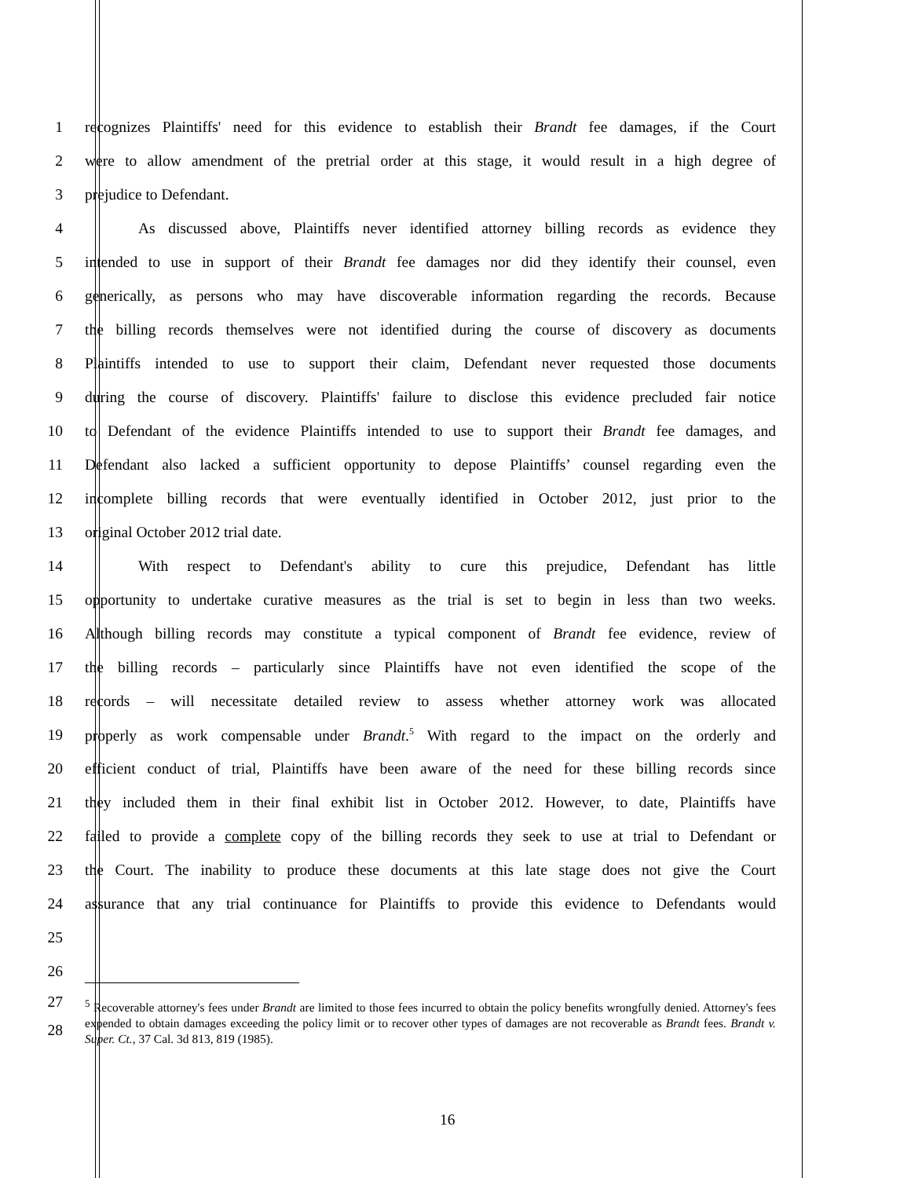1
recognizes Plaintiffs' need for this evidence to establish their Brandt fee damages, if the Court
2
were to allow amendment of the pretrial order at this stage, it would result in a high degree of
3 prejudice to Defendant.
4
As discussed above, Plaintiffs never identified attorney billing records as evidence they
5
intended to use in support of their Brandt fee damages nor did they identify their counsel, even
6
generically, as persons who may have discoverable information regarding the records. Because
7
the billing records themselves were not identified during the course of discovery as documents
8
Plaintiffs intended to use to support their claim, Defendant never requested those documents
9
during the course of discovery. Plaintiffs' failure to disclose this evidence precluded fair notice
10
to Defendant of the evidence Plaintiffs intended to use to support their Brandt fee damages, and
11
Defendant also lacked a sufficient opportunity to depose Plaintiffs’ counsel regarding even the
12
incomplete billing records that were eventually identified in October 2012, just prior to the
13 original October 2012 trial date.
14
With respect to Defendant's ability to cure this prejudice, Defendant has little
15
opportunity to undertake curative measures as the trial is set to begin in less than two weeks.
16
Although billing records may constitute a typical component of Brandt fee evidence, review of
17
the billing records – particularly since Plaintiffs have not even identified the scope of the
18
records – will necessitate detailed review to assess whether attorney work was allocated
19
properly as work compensable under Brandt.<sup>5</sup> With regard to the impact on the orderly and
20
efficient conduct of trial, Plaintiffs have been aware of the need for these billing records since
21
they included them in their final exhibit list in October 2012. However, to date, Plaintiffs have
22
failed to provide a complete copy of the billing records they seek to use at trial to Defendant or
23
the Court. The inability to produce these documents at this late stage does not give the Court
24
assurance that any trial continuance for Plaintiffs to provide this evidence to Defendants would
25
26
27
28
<sup>5</sup> Recoverable attorney's fees under Brandt are limited to those fees incurred to obtain the policy benefits wrongfully denied. Attorney's fees expended to obtain damages exceeding the policy limit or to recover other types of damages are not recoverable as Brandt fees. Brandt v. Super. Ct., 37 Cal. 3d 813, 819 (1985).
16